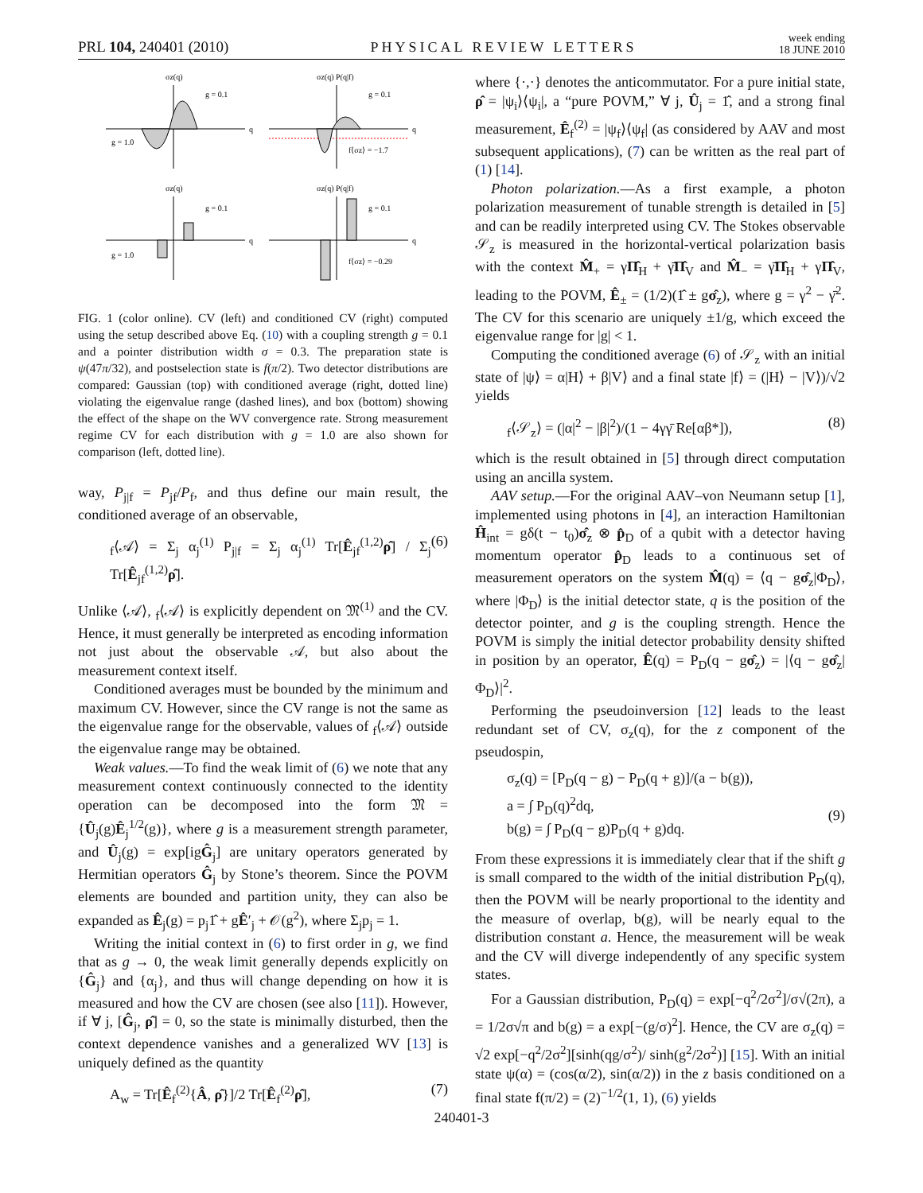PRL 104, 240401 (2010) PHYSICAL REVIEW LETTERS week ending
18 JUNE 2010
σz(q)
σz(q) P(q|f)
g = 0.1
g = 1.0
q
g = 0.1
f⟨σz⟩ = −1.7
q
σz(q)
σz(q) P(q|f)
g = 0.1
g = 1.0
q
g = 0.1
f⟨σz⟩ = −0.29
q
FIG. 1 (color online). CV (left) and conditioned CV (right) computed using the setup described above Eq. (10) with a coupling strength g = 0.1 and a pointer distribution width σ = 0.3. The preparation state is ψ(47π/32), and postselection state is f(π/2). Two detector distributions are compared: Gaussian (top) with conditioned average (right, dotted line) violating the eigenvalue range (dashed lines), and box (bottom) showing the effect of the shape on the WV convergence rate. Strong measurement regime CV for each distribution with g = 1.0 are also shown for comparison (left, dotted line).
way, P<sub>j|f</sub> = P<sub>jf</sub>/P<sub>f</sub>, and thus define our main result, the conditioned average of an observable,
<sub>f</sub>⟨𝒜⟩ = Σ<sub>j</sub> α<sub>j</sub><sup>(1)</sup> P<sub>j|f</sub> = Σ<sub>j</sub> α<sub>j</sub><sup>(1)</sup> Tr[Ê<sub>jf</sub><sup>(1,2)</sup>ρ̂] / Σ<sub>j</sub> Tr[Ê<sub>jf</sub><sup>(1,2)</sup>ρ̂]. (6)
Unlike ⟨𝒜⟩, <sub>f</sub>⟨𝒜⟩ is explicitly dependent on 𝔐<sup>(1)</sup> and the CV. Hence, it must generally be interpreted as encoding information not just about the observable 𝒜, but also about the measurement context itself.
Conditioned averages must be bounded by the minimum and maximum CV. However, since the CV range is not the same as the eigenvalue range for the observable, values of <sub>f</sub>⟨𝒜⟩ outside the eigenvalue range may be obtained.
Weak values.—To find the weak limit of (6) we note that any measurement context continuously connected to the identity operation can be decomposed into the form 𝔐 = {Û<sub>j</sub>(g)Ê<sub>j</sub><sup>1/2</sup>(g)}, where g is a measurement strength parameter, and Û<sub>j</sub>(g) = exp[igĜ<sub>j</sub>] are unitary operators generated by Hermitian operators Ĝ<sub>j</sub> by Stone’s theorem. Since the POVM elements are bounded and partition unity, they can also be expanded as Ê<sub>j</sub>(g) = p<sub>j</sub>1̂ + gÊ′<sub>j</sub> + 𝒪(g<sup>2</sup>), where Σ<sub>j</sub>p<sub>j</sub> = 1.
Writing the initial context in (6) to first order in g, we find that as g → 0, the weak limit generally depends explicitly on {Ĝ<sub>j</sub>} and {α<sub>j</sub>}, and thus will change depending on how it is measured and how the CV are chosen (see also [11]). However, if ∀ j, [Ĝ<sub>j</sub>, ρ̂] = 0, so the state is minimally disturbed, then the context dependence vanishes and a generalized WV [13] is uniquely defined as the quantity
A<sub>w</sub> = Tr[Ê<sub>f</sub><sup>(2)</sup>{Â, ρ̂}]/2 Tr[Ê<sub>f</sub><sup>(2)</sup>ρ̂], (7)
where {·,·} denotes the anticommutator. For a pure initial state, ρ̂ = |ψ<sub>i</sub>⟩⟨ψ<sub>i</sub>|, a “pure POVM,” ∀ j, Û<sub>j</sub> = 1̂, and a strong final measurement, Ê<sub>f</sub><sup>(2)</sup> = |ψ<sub>f</sub>⟩⟨ψ<sub>f</sub>| (as considered by AAV and most subsequent applications), (7) can be written as the real part of (1) [14].
Photon polarization.—As a first example, a photon polarization measurement of tunable strength is detailed in [5] and can be readily interpreted using CV. The Stokes observable 𝒮<sub>z</sub> is measured in the horizontal-vertical polarization basis with the context M̂<sub>+</sub> = γΠ̂<sub>H</sub> + γ̄Π̂<sub>V</sub> and M̂<sub>−</sub> = γ̄Π̂<sub>H</sub> + γΠ̂<sub>V</sub>, leading to the POVM, Ê<sub>±</sub> = (1/2)(1̂ ± gσ̂<sub>z</sub>), where g = γ<sup>2</sup> − γ̄<sup>2</sup>. The CV for this scenario are uniquely ±1/g, which exceed the eigenvalue range for |g| < 1.
Computing the conditioned average (6) of 𝒮<sub>z</sub> with an initial state of |ψ⟩ = α|H⟩ + β|V⟩ and a final state |f⟩ = (|H⟩ − |V⟩)/√2 yields
<sub>f</sub>⟨𝒮<sub>z</sub>⟩ = (|α|<sup>2</sup> − |β|<sup>2</sup>)/(1 − 4γγ̄ Re[αβ*]), (8)
which is the result obtained in [5] through direct computation using an ancilla system.
AAV setup.—For the original AAV–von Neumann setup [1], implemented using photons in [4], an interaction Hamiltonian Ĥ<sub>int</sub> = gδ(t − t<sub>0</sub>)σ̂<sub>z</sub> ⊗ p̂<sub>D</sub> of a qubit with a detector having momentum operator p̂<sub>D</sub> leads to a continuous set of measurement operators on the system M̂(q) = ⟨q − gσ̂<sub>z</sub>|Φ<sub>D</sub>⟩, where |Φ<sub>D</sub>⟩ is the initial detector state, q is the position of the detector pointer, and g is the coupling strength. Hence the POVM is simply the initial detector probability density shifted in position by an operator, Ê(q) = P<sub>D</sub>(q − gσ̂<sub>z</sub>) = |⟨q − gσ̂<sub>z</sub>|Φ<sub>D</sub>⟩|<sup>2</sup>.
Performing the pseudoinversion [12] leads to the least redundant set of CV, σ<sub>z</sub>(q), for the z component of the pseudospin,
σ<sub>z</sub>(q) = [P<sub>D</sub>(q − g) − P<sub>D</sub>(q + g)]/(a − b(g)),
a = ∫ P<sub>D</sub>(q)<sup>2</sup>dq,
b(g) = ∫ P<sub>D</sub>(q − g)P<sub>D</sub>(q + g)dq.
(9)
From these expressions it is immediately clear that if the shift g is small compared to the width of the initial distribution P<sub>D</sub>(q), then the POVM will be nearly proportional to the identity and the measure of overlap, b(g), will be nearly equal to the distribution constant a. Hence, the measurement will be weak and the CV will diverge independently of any specific system states.
For a Gaussian distribution, P<sub>D</sub>(q) = exp[−q<sup>2</sup>/2σ<sup>2</sup>]/σ√(2π), a = 1/2σ√π and b(g) = a exp[−(g/σ)<sup>2</sup>]. Hence, the CV are σ<sub>z</sub>(q) = √2 exp[−q<sup>2</sup>/2σ<sup>2</sup>][sinh(qg/σ<sup>2</sup>)/ sinh(g<sup>2</sup>/2σ<sup>2</sup>)] [15]. With an initial state ψ(α) = (cos(α/2), sin(α/2)) in the z basis conditioned on a final state f(π/2) = (2)<sup>−1/2</sup>(1, 1), (6) yields
240401-3